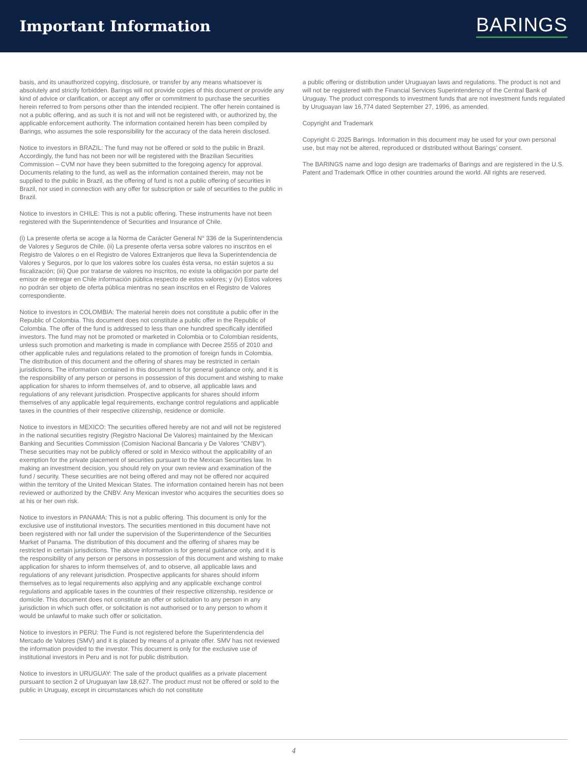Important Information
BARINGS
basis, and its unauthorized copying, disclosure, or transfer by any means whatsoever is absolutely and strictly forbidden. Barings will not provide copies of this document or provide any kind of advice or clarification, or accept any offer or commitment to purchase the securities herein referred to from persons other than the intended recipient. The offer herein contained is not a public offering, and as such it is not and will not be registered with, or authorized by, the applicable enforcement authority. The information contained herein has been compiled by Barings, who assumes the sole responsibility for the accuracy of the data herein disclosed.
Notice to investors in BRAZIL: The fund may not be offered or sold to the public in Brazil. Accordingly, the fund has not been nor will be registered with the Brazilian Securities Commission – CVM nor have they been submitted to the foregoing agency for approval. Documents relating to the fund, as well as the information contained therein, may not be supplied to the public in Brazil, as the offering of fund is not a public offering of securities in Brazil, nor used in connection with any offer for subscription or sale of securities to the public in Brazil.
Notice to investors in CHILE: This is not a public offering. These instruments have not been registered with the Superintendence of Securities and Insurance of Chile.
(i) La presente oferta se acoge a la Norma de Carácter General N° 336 de la Superintendencia de Valores y Seguros de Chile. (ii) La presente oferta versa sobre valores no inscritos en el Registro de Valores o en el Registro de Valores Extranjeros que lleva la Superintendencia de Valores y Seguros, por lo que los valores sobre los cuales ésta versa, no están sujetos a su fiscalización; (iii) Que por tratarse de valores no inscritos, no existe la obligación por parte del emisor de entregar en Chile información pública respecto de estos valores; y (iv) Estos valores no podrán ser objeto de oferta pública mientras no sean inscritos en el Registro de Valores correspondiente.
Notice to investors in COLOMBIA: The material herein does not constitute a public offer in the Republic of Colombia. This document does not constitute a public offer in the Republic of Colombia. The offer of the fund is addressed to less than one hundred specifically identified investors. The fund may not be promoted or marketed in Colombia or to Colombian residents, unless such promotion and marketing is made in compliance with Decree 2555 of 2010 and other applicable rules and regulations related to the promotion of foreign funds in Colombia. The distribution of this document and the offering of shares may be restricted in certain jurisdictions. The information contained in this document is for general guidance only, and it is the responsibility of any person or persons in possession of this document and wishing to make application for shares to inform themselves of, and to observe, all applicable laws and regulations of any relevant jurisdiction. Prospective applicants for shares should inform themselves of any applicable legal requirements, exchange control regulations and applicable taxes in the countries of their respective citizenship, residence or domicile.
Notice to investors in MEXICO: The securities offered hereby are not and will not be registered in the national securities registry (Registro Nacional De Valores) maintained by the Mexican Banking and Securities Commission (Comision Nacional Bancaria y De Valores “CNBV”). These securities may not be publicly offered or sold in Mexico without the applicability of an exemption for the private placement of securities pursuant to the Mexican Securities law. In making an investment decision, you should rely on your own review and examination of the fund / security. These securities are not being offered and may not be offered nor acquired within the territory of the United Mexican States. The information contained herein has not been reviewed or authorized by the CNBV. Any Mexican investor who acquires the securities does so at his or her own risk.
Notice to investors in PANAMA: This is not a public offering. This document is only for the exclusive use of institutional investors. The securities mentioned in this document have not been registered with nor fall under the supervision of the Superintendence of the Securities Market of Panama. The distribution of this document and the offering of shares may be restricted in certain jurisdictions. The above information is for general guidance only, and it is the responsibility of any person or persons in possession of this document and wishing to make application for shares to inform themselves of, and to observe, all applicable laws and regulations of any relevant jurisdiction. Prospective applicants for shares should inform themselves as to legal requirements also applying and any applicable exchange control regulations and applicable taxes in the countries of their respective citizenship, residence or domicile. This document does not constitute an offer or solicitation to any person in any jurisdiction in which such offer, or solicitation is not authorised or to any person to whom it would be unlawful to make such offer or solicitation.
Notice to investors in PERU: The Fund is not registered before the Superintendencia del Mercado de Valores (SMV) and it is placed by means of a private offer. SMV has not reviewed the information provided to the investor. This document is only for the exclusive use of institutional investors in Peru and is not for public distribution.
Notice to investors in URUGUAY: The sale of the product qualifies as a private placement pursuant to section 2 of Uruguayan law 18,627. The product must not be offered or sold to the public in Uruguay, except in circumstances which do not constitute
a public offering or distribution under Uruguayan laws and regulations. The product is not and will not be registered with the Financial Services Superintendency of the Central Bank of Uruguay. The product corresponds to investment funds that are not investment funds regulated by Uruguayan law 16,774 dated September 27, 1996, as amended.
Copyright and Trademark
Copyright © 2025 Barings. Information in this document may be used for your own personal use, but may not be altered, reproduced or distributed without Barings’ consent.
The BARINGS name and logo design are trademarks of Barings and are registered in the U.S. Patent and Trademark Office in other countries around the world. All rights are reserved.
4